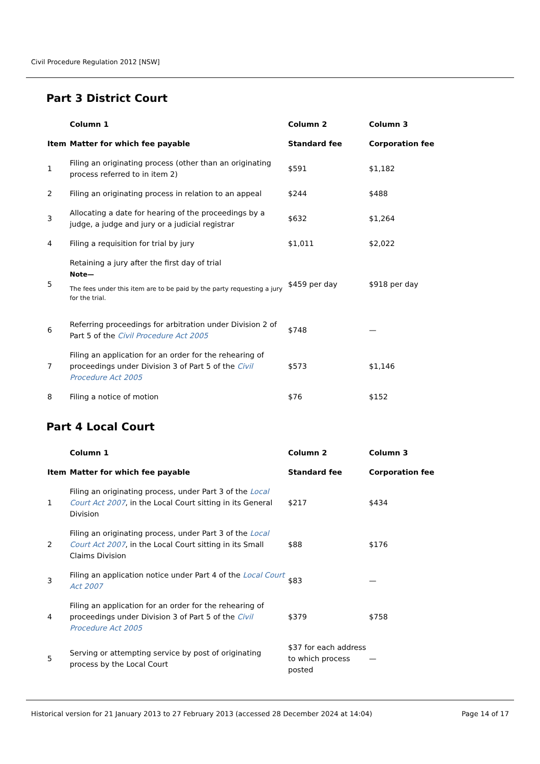Civil Procedure Regulation 2012 [NSW]
Part 3 District Court
| | Column 1 | Column 2 | Column 3 |
| --- | --- | --- | --- |
| Item | Matter for which fee payable | Standard fee | Corporation fee |
| 1 | Filing an originating process (other than an originating process referred to in item 2) | $591 | $1,182 |
| 2 | Filing an originating process in relation to an appeal | $244 | $488 |
| 3 | Allocating a date for hearing of the proceedings by a judge, a judge and jury or a judicial registrar | $632 | $1,264 |
| 4 | Filing a requisition for trial by jury | $1,011 | $2,022 |
| 5 | Retaining a jury after the first day of trial Note— The fees under this item are to be paid by the party requesting a jury for the trial. | $459 per day | $918 per day |
| 6 | Referring proceedings for arbitration under Division 2 of Part 5 of the Civil Procedure Act 2005 | $748 | — |
| 7 | Filing an application for an order for the rehearing of proceedings under Division 3 of Part 5 of the Civil Procedure Act 2005 | $573 | $1,146 |
| 8 | Filing a notice of motion | $76 | $152 |
Part 4 Local Court
| | Column 1 | Column 2 | Column 3 |
| --- | --- | --- | --- |
| Item | Matter for which fee payable | Standard fee | Corporation fee |
| 1 | Filing an originating process, under Part 3 of the Local Court Act 2007 , in the Local Court sitting in its General Division | $217 | $434 |
| 2 | Filing an originating process, under Part 3 of the Local Court Act 2007 , in the Local Court sitting in its Small Claims Division | $88 | $176 |
| 3 | Filing an application notice under Part 4 of the Local Court Act 2007 | $83 | — |
| 4 | Filing an application for an order for the rehearing of proceedings under Division 3 of Part 5 of the Civil Procedure Act 2005 | $379 | $758 |
| 5 | Serving or attempting service by post of originating process by the Local Court | $37 for each address to which process posted | — |
Historical version for 21 January 2013 to 27 February 2013 (accessed 28 December 2024 at 14:04) Page 14 of 17